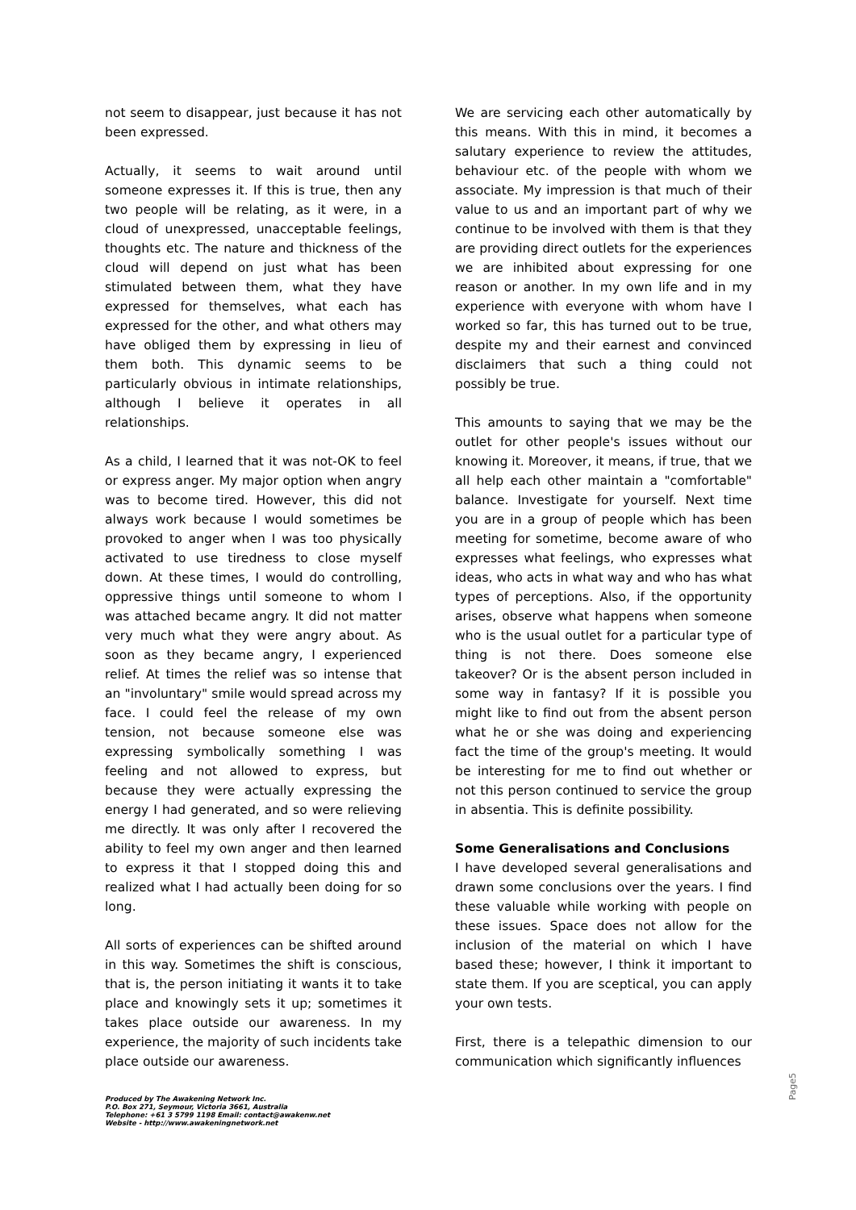not seem to disappear, just because it has not been expressed.
Actually, it seems to wait around until someone expresses it. If this is true, then any two people will be relating, as it were, in a cloud of unexpressed, unacceptable feelings, thoughts etc. The nature and thickness of the cloud will depend on just what has been stimulated between them, what they have expressed for themselves, what each has expressed for the other, and what others may have obliged them by expressing in lieu of them both. This dynamic seems to be particularly obvious in intimate relationships, although I believe it operates in all relationships.
As a child, I learned that it was not-OK to feel or express anger. My major option when angry was to become tired. However, this did not always work because I would sometimes be provoked to anger when I was too physically activated to use tiredness to close myself down. At these times, I would do controlling, oppressive things until someone to whom I was attached became angry. It did not matter very much what they were angry about. As soon as they became angry, I experienced relief. At times the relief was so intense that an "involuntary" smile would spread across my face. I could feel the release of my own tension, not because someone else was expressing symbolically something I was feeling and not allowed to express, but because they were actually expressing the energy I had generated, and so were relieving me directly. It was only after I recovered the ability to feel my own anger and then learned to express it that I stopped doing this and realized what I had actually been doing for so long.
All sorts of experiences can be shifted around in this way. Sometimes the shift is conscious, that is, the person initiating it wants it to take place and knowingly sets it up; sometimes it takes place outside our awareness. In my experience, the majority of such incidents take place outside our awareness.
We are servicing each other automatically by this means. With this in mind, it becomes a salutary experience to review the attitudes, behaviour etc. of the people with whom we associate. My impression is that much of their value to us and an important part of why we continue to be involved with them is that they are providing direct outlets for the experiences we are inhibited about expressing for one reason or another. In my own life and in my experience with everyone with whom have I worked so far, this has turned out to be true, despite my and their earnest and convinced disclaimers that such a thing could not possibly be true.
This amounts to saying that we may be the outlet for other people's issues without our knowing it. Moreover, it means, if true, that we all help each other maintain a "comfortable" balance. Investigate for yourself. Next time you are in a group of people which has been meeting for sometime, become aware of who expresses what feelings, who expresses what ideas, who acts in what way and who has what types of perceptions. Also, if the opportunity arises, observe what happens when someone who is the usual outlet for a particular type of thing is not there. Does someone else takeover? Or is the absent person included in some way in fantasy? If it is possible you might like to find out from the absent person what he or she was doing and experiencing fact the time of the group's meeting. It would be interesting for me to find out whether or not this person continued to service the group in absentia. This is definite possibility.
Some Generalisations and Conclusions
I have developed several generalisations and drawn some conclusions over the years. I find these valuable while working with people on these issues. Space does not allow for the inclusion of the material on which I have based these; however, I think it important to state them. If you are sceptical, you can apply your own tests.
First, there is a telepathic dimension to our communication which significantly influences
Produced by The Awakening Network Inc.
P.O. Box 271, Seymour, Victoria 3661, Australia
Telephone: +61 3 5799 1198 Email: contact@awakenw.net
Website - http://www.awakeningnetwork.net
Page5